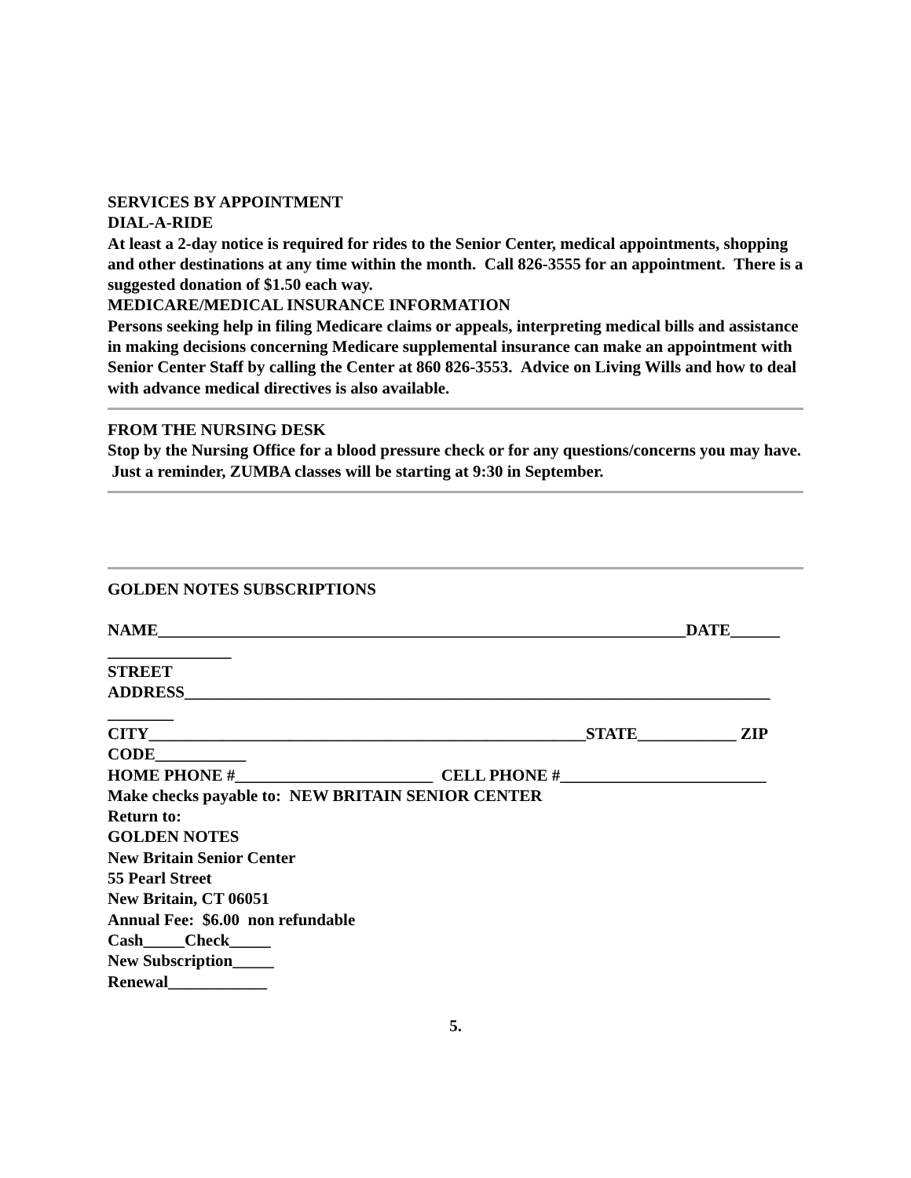SERVICES BY APPOINTMENT
DIAL-A-RIDE
At least a 2-day notice is required for rides to the Senior Center, medical appointments, shopping and other destinations at any time within the month. Call 826-3555 for an appointment. There is a suggested donation of $1.50 each way.
MEDICARE/MEDICAL INSURANCE INFORMATION
Persons seeking help in filing Medicare claims or appeals, interpreting medical bills and assistance in making decisions concerning Medicare supplemental insurance can make an appointment with Senior Center Staff by calling the Center at 860 826-3553. Advice on Living Wills and how to deal with advance medical directives is also available.
FROM THE NURSING DESK
Stop by the Nursing Office for a blood pressure check or for any questions/concerns you may have. Just a reminder, ZUMBA classes will be starting at 9:30 in September.
GOLDEN NOTES SUBSCRIPTIONS
NAME________________________________________________________________DATE______ _______________
STREET ADDRESS_______________________________________________________________________ ________
CITY_____________________________________________________STATE____________ ZIP CODE___________
HOME PHONE #________________________ CELL PHONE #_________________________
Make checks payable to: NEW BRITAIN SENIOR CENTER
Return to:
GOLDEN NOTES
New Britain Senior Center
55 Pearl Street
New Britain, CT 06051
Annual Fee: $6.00 non refundable
Cash_____Check_____
New Subscription_____
Renewal____________
5.